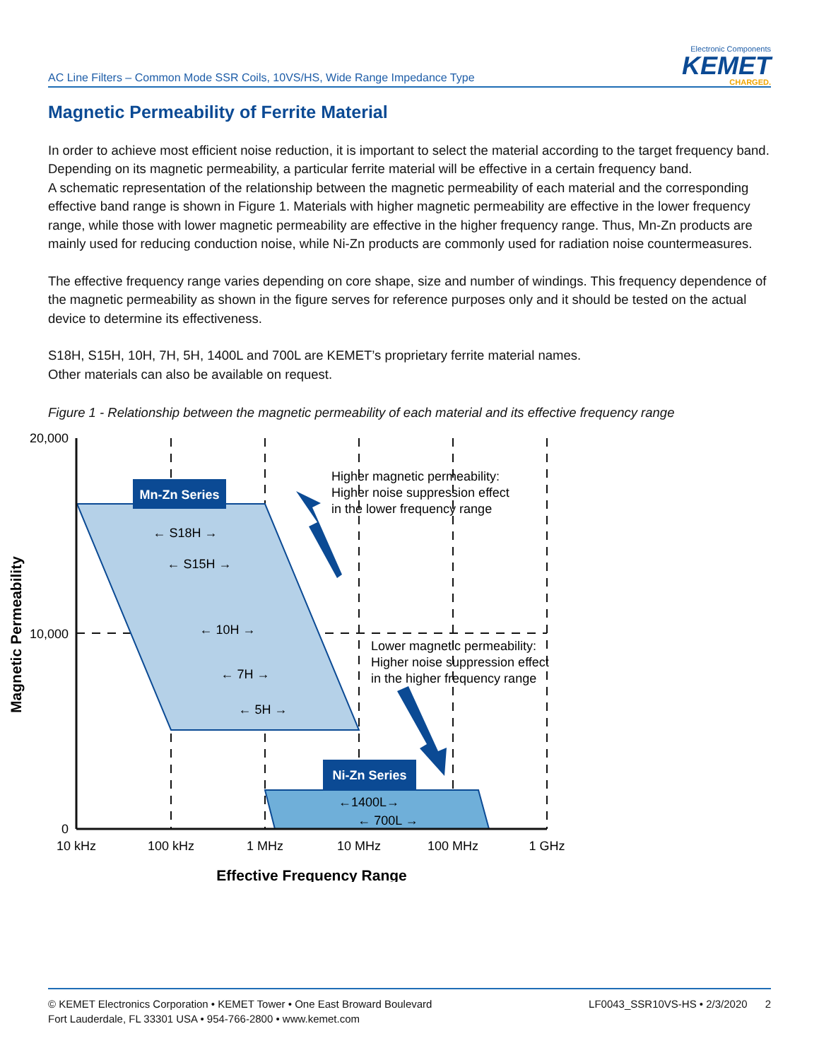AC Line Filters – Common Mode SSR Coils, 10VS/HS, Wide Range Impedance Type
Electronic Components
KEMET
CHARGED.
Magnetic Permeability of Ferrite Material
In order to achieve most efficient noise reduction, it is important to select the material according to the target frequency band.
Depending on its magnetic permeability, a particular ferrite material will be effective in a certain frequency band.
A schematic representation of the relationship between the magnetic permeability of each material and the corresponding effective band range is shown in Figure 1. Materials with higher magnetic permeability are effective in the lower frequency range, while those with lower magnetic permeability are effective in the higher frequency range. Thus, Mn-Zn products are mainly used for reducing conduction noise, while Ni-Zn products are commonly used for radiation noise countermeasures.
The effective frequency range varies depending on core shape, size and number of windings. This frequency dependence of the magnetic permeability as shown in the figure serves for reference purposes only and it should be tested on the actual device to determine its effectiveness.
S18H, S15H, 10H, 7H, 5H, 1400L and 700L are KEMET’s proprietary ferrite material names.
Other materials can also be available on request.
Figure 1 - Relationship between the magnetic permeability of each material and its effective frequency range
Mn-Zn Series
Ni-Zn Series
← S18H →
← S15H →
← 10H →
← 7H →
← 5H →
←1400L→
← 700L →
10 kHz
100 kHz
1 MHz
10 MHz
100 MHz
1 GHz
Effective Frequency Range
20,000
10,000
0
Magnetic Permeability
Higher magnetic permeability:
Higher noise suppression effect
in the lower frequency range
Lower magnetic permeability:
Higher noise suppression effect
in the higher frequency range
© KEMET Electronics Corporation • KEMET Tower • One East Broward Boulevard
Fort Lauderdale, FL 33301 USA • 954-766-2800 • www.kemet.com
LF0043_SSR10VS-HS • 2/3/2020 2